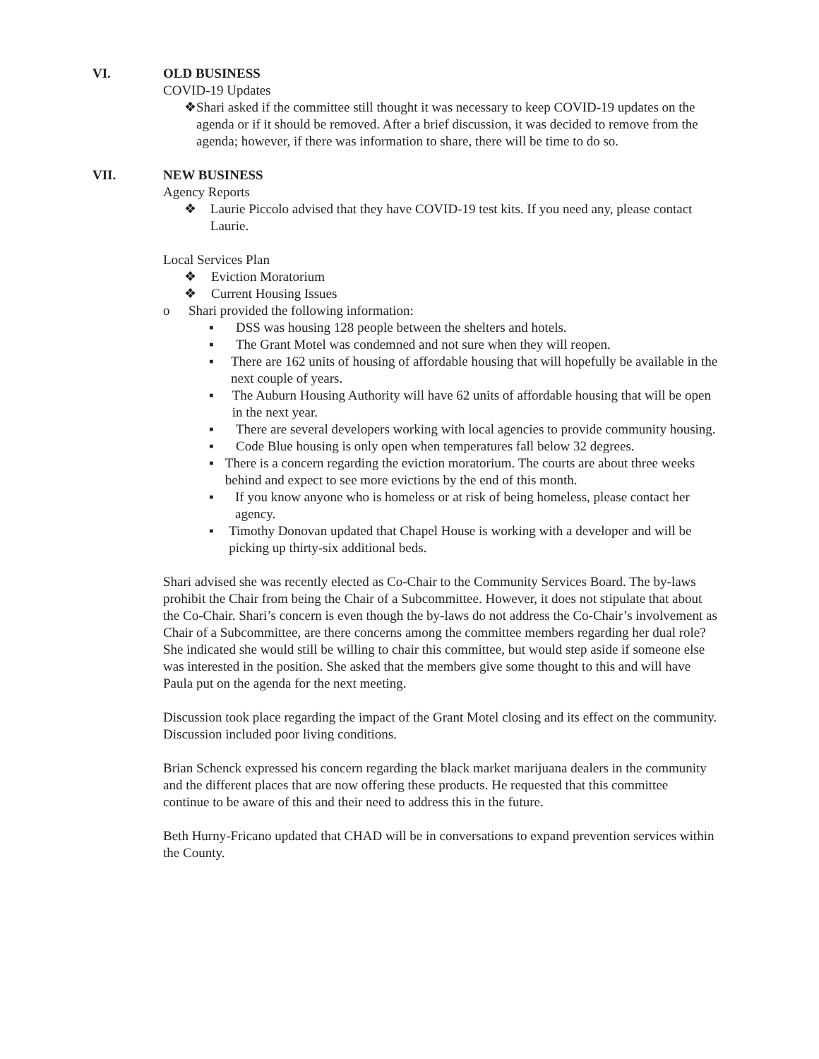VI. OLD BUSINESS
COVID-19 Updates
❖ Shari asked if the committee still thought it was necessary to keep COVID-19 updates on the agenda or if it should be removed. After a brief discussion, it was decided to remove from the agenda; however, if there was information to share, there will be time to do so.
VII. NEW BUSINESS
Agency Reports
❖ Laurie Piccolo advised that they have COVID-19 test kits. If you need any, please contact Laurie.
Local Services Plan
❖ Eviction Moratorium
❖ Current Housing Issues
o Shari provided the following information:
▪ DSS was housing 128 people between the shelters and hotels.
▪ The Grant Motel was condemned and not sure when they will reopen.
▪ There are 162 units of housing of affordable housing that will hopefully be available in the next couple of years.
▪ The Auburn Housing Authority will have 62 units of affordable housing that will be open in the next year.
▪ There are several developers working with local agencies to provide community housing.
▪ Code Blue housing is only open when temperatures fall below 32 degrees.
▪ There is a concern regarding the eviction moratorium. The courts are about three weeks behind and expect to see more evictions by the end of this month.
▪ If you know anyone who is homeless or at risk of being homeless, please contact her agency.
▪ Timothy Donovan updated that Chapel House is working with a developer and will be picking up thirty-six additional beds.
Shari advised she was recently elected as Co-Chair to the Community Services Board. The by-laws prohibit the Chair from being the Chair of a Subcommittee. However, it does not stipulate that about the Co-Chair. Shari’s concern is even though the by-laws do not address the Co-Chair’s involvement as Chair of a Subcommittee, are there concerns among the committee members regarding her dual role? She indicated she would still be willing to chair this committee, but would step aside if someone else was interested in the position. She asked that the members give some thought to this and will have Paula put on the agenda for the next meeting.
Discussion took place regarding the impact of the Grant Motel closing and its effect on the community. Discussion included poor living conditions.
Brian Schenck expressed his concern regarding the black market marijuana dealers in the community and the different places that are now offering these products. He requested that this committee continue to be aware of this and their need to address this in the future.
Beth Hurny-Fricano updated that CHAD will be in conversations to expand prevention services within the County.